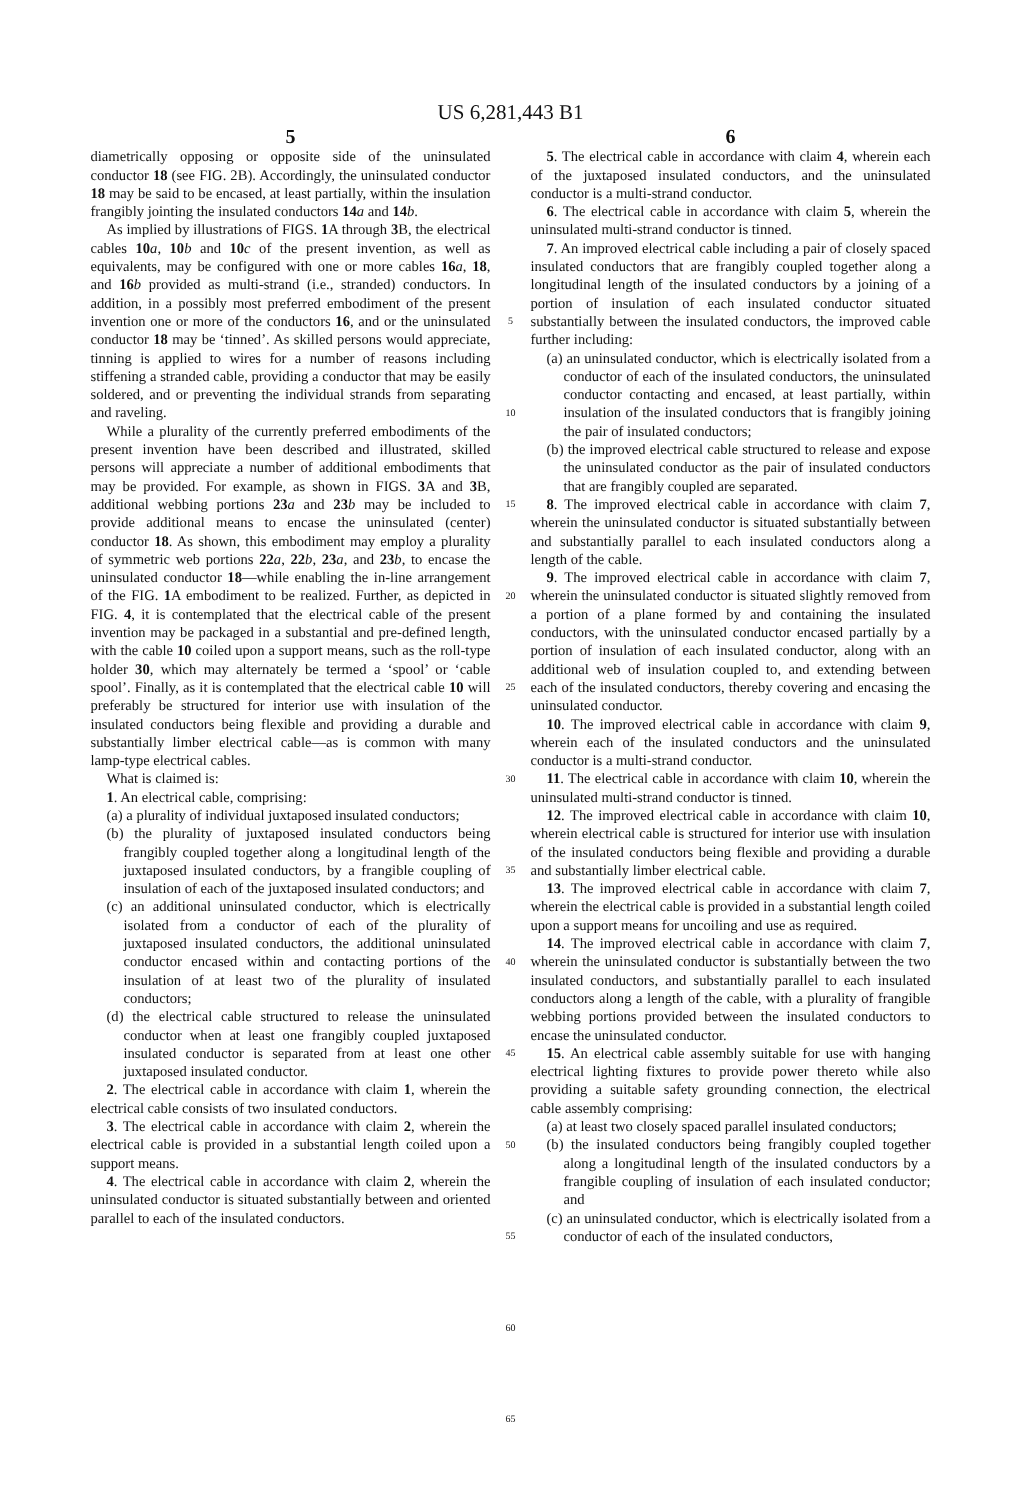US 6,281,443 B1
5
diametrically opposing or opposite side of the uninsulated conductor 18 (see FIG. 2B). Accordingly, the uninsulated conductor 18 may be said to be encased, at least partially, within the insulation frangibly jointing the insulated conductors 14 a and 14 b.
As implied by illustrations of FIGS. 1 A through 3 B, the electrical cables 10 a, 10 b and 10 c of the present invention, as well as equivalents, may be configured with one or more cables 16 a, 18, and 16 b provided as multi-strand (i.e., stranded) conductors. In addition, in a possibly most preferred embodiment of the present invention one or more of the conductors 16, and or the uninsulated conductor 18 may be ‘tinned’. As skilled persons would appreciate, tinning is applied to wires for a number of reasons including stiffening a stranded cable, providing a conductor that may be easily soldered, and or preventing the individual strands from separating and raveling.
While a plurality of the currently preferred embodiments of the present invention have been described and illustrated, skilled persons will appreciate a number of additional embodiments that may be provided. For example, as shown in FIGS. 3 A and 3 B, additional webbing portions 23 a and 23 b may be included to provide additional means to encase the uninsulated (center) conductor 18. As shown, this embodiment may employ a plurality of symmetric web portions 22 a, 22 b, 23 a, and 23 b, to encase the uninsulated conductor 18—while enabling the in-line arrangement of the FIG. 1 A embodiment to be realized. Further, as depicted in FIG. 4, it is contemplated that the electrical cable of the present invention may be packaged in a substantial and pre-defined length, with the cable 10 coiled upon a support means, such as the roll-type holder 30, which may alternately be termed a ‘spool’ or ‘cable spool’. Finally, as it is contemplated that the electrical cable 10 will preferably be structured for interior use with insulation of the insulated conductors being flexible and providing a durable and substantially limber electrical cable—as is common with many lamp-type electrical cables.
What is claimed is:
1. An electrical cable, comprising:
(a) a plurality of individual juxtaposed insulated conductors;
(b) the plurality of juxtaposed insulated conductors being frangibly coupled together along a longitudinal length of the juxtaposed insulated conductors, by a frangible coupling of insulation of each of the juxtaposed insulated conductors; and
(c) an additional uninsulated conductor, which is electrically isolated from a conductor of each of the plurality of juxtaposed insulated conductors, the additional uninsulated conductor encased within and contacting portions of the insulation of at least two of the plurality of insulated conductors;
(d) the electrical cable structured to release the uninsulated conductor when at least one frangibly coupled juxtaposed insulated conductor is separated from at least one other juxtaposed insulated conductor.
2. The electrical cable in accordance with claim 1, wherein the electrical cable consists of two insulated conductors.
3. The electrical cable in accordance with claim 2, wherein the electrical cable is provided in a substantial length coiled upon a support means.
4. The electrical cable in accordance with claim 2, wherein the uninsulated conductor is situated substantially between and oriented parallel to each of the insulated conductors.
5
10
15
20
25
30
35
40
45
50
55
60
65
6
5. The electrical cable in accordance with claim 4, wherein each of the juxtaposed insulated conductors, and the uninsulated conductor is a multi-strand conductor.
6. The electrical cable in accordance with claim 5, wherein the uninsulated multi-strand conductor is tinned.
7. An improved electrical cable including a pair of closely spaced insulated conductors that are frangibly coupled together along a longitudinal length of the insulated conductors by a joining of a portion of insulation of each insulated conductor situated substantially between the insulated conductors, the improved cable further including:
(a) an uninsulated conductor, which is electrically isolated from a conductor of each of the insulated conductors, the uninsulated conductor contacting and encased, at least partially, within insulation of the insulated conductors that is frangibly joining the pair of insulated conductors;
(b) the improved electrical cable structured to release and expose the uninsulated conductor as the pair of insulated conductors that are frangibly coupled are separated.
8. The improved electrical cable in accordance with claim 7, wherein the uninsulated conductor is situated substantially between and substantially parallel to each insulated conductors along a length of the cable.
9. The improved electrical cable in accordance with claim 7, wherein the uninsulated conductor is situated slightly removed from a portion of a plane formed by and containing the insulated conductors, with the uninsulated conductor encased partially by a portion of insulation of each insulated conductor, along with an additional web of insulation coupled to, and extending between each of the insulated conductors, thereby covering and encasing the uninsulated conductor.
10. The improved electrical cable in accordance with claim 9, wherein each of the insulated conductors and the uninsulated conductor is a multi-strand conductor.
11. The electrical cable in accordance with claim 10, wherein the uninsulated multi-strand conductor is tinned.
12. The improved electrical cable in accordance with claim 10, wherein electrical cable is structured for interior use with insulation of the insulated conductors being flexible and providing a durable and substantially limber electrical cable.
13. The improved electrical cable in accordance with claim 7, wherein the electrical cable is provided in a substantial length coiled upon a support means for uncoiling and use as required.
14. The improved electrical cable in accordance with claim 7, wherein the uninsulated conductor is substantially between the two insulated conductors, and substantially parallel to each insulated conductors along a length of the cable, with a plurality of frangible webbing portions provided between the insulated conductors to encase the uninsulated conductor.
15. An electrical cable assembly suitable for use with hanging electrical lighting fixtures to provide power thereto while also providing a suitable safety grounding connection, the electrical cable assembly comprising:
(a) at least two closely spaced parallel insulated conductors;
(b) the insulated conductors being frangibly coupled together along a longitudinal length of the insulated conductors by a frangible coupling of insulation of each insulated conductor; and
(c) an uninsulated conductor, which is electrically isolated from a conductor of each of the insulated conductors,